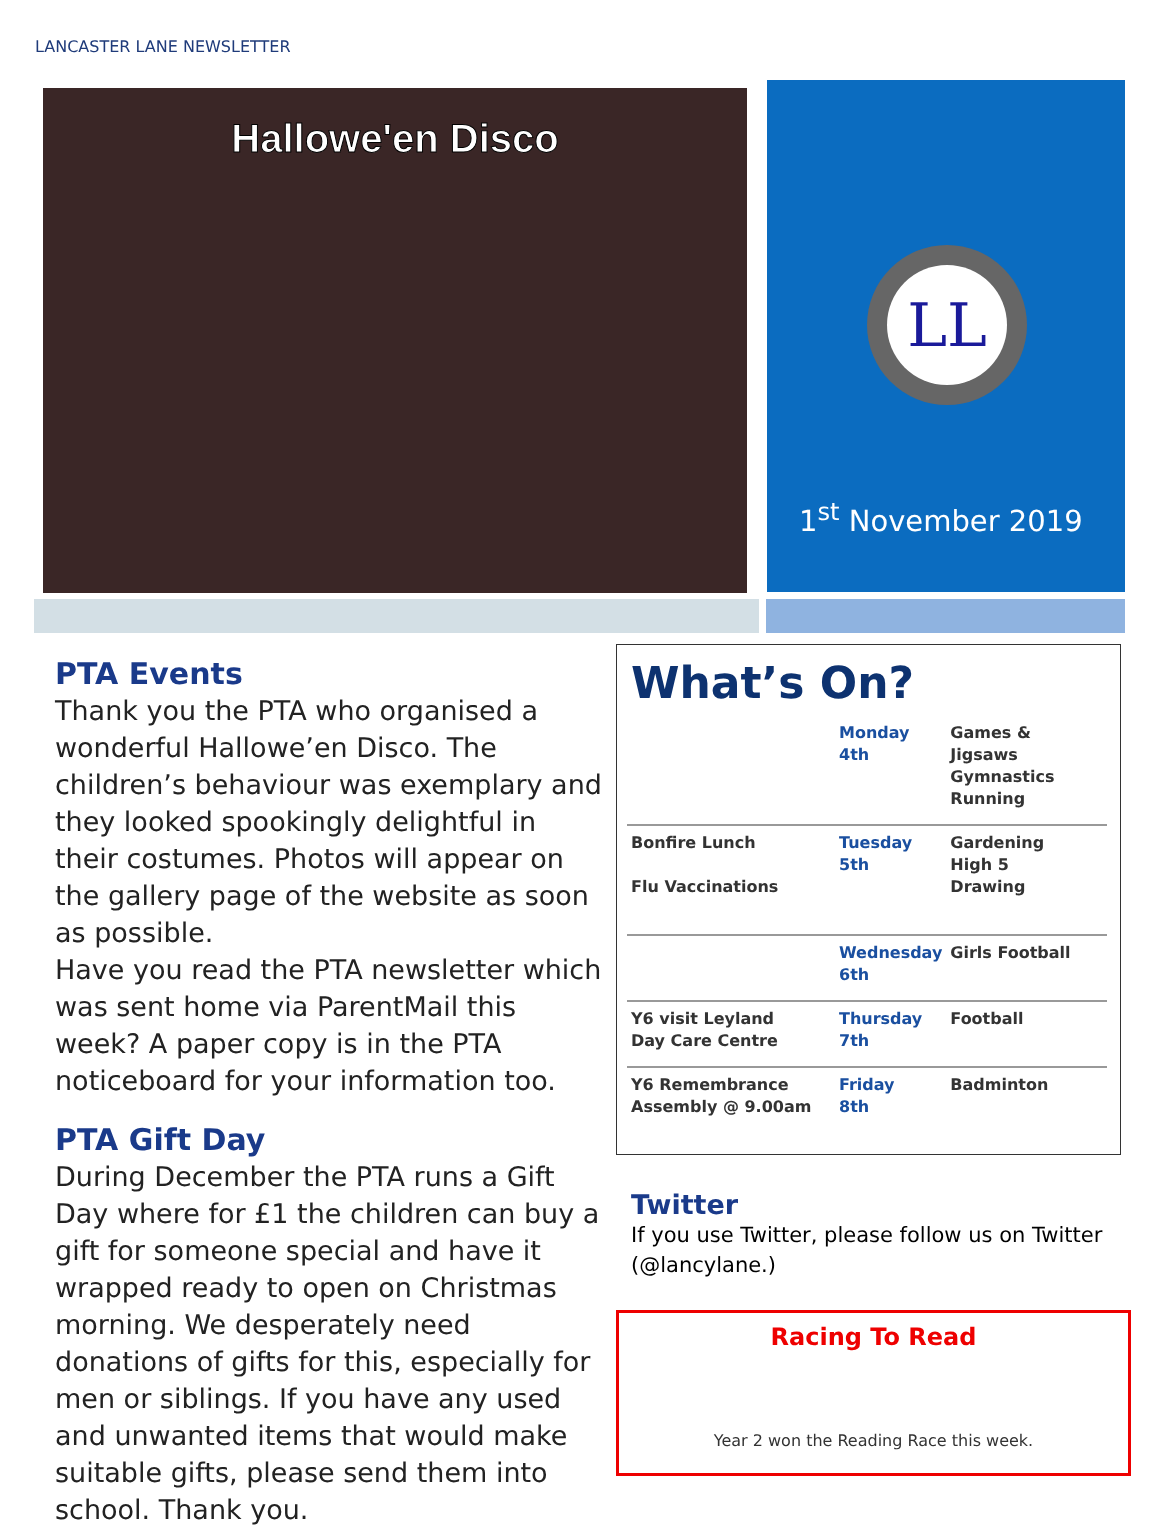LANCASTER LANE NEWSLETTER
Hallowe'en Disco
LL
1<sup>st</sup> November 2019
PTA Events
Thank you the PTA who organised a wonderful Hallowe’en Disco. The children’s behaviour was exemplary and they looked spookingly delightful in their costumes. Photos will appear on the gallery page of the website as soon as possible.
Have you read the PTA newsletter which was sent home via ParentMail this week? A paper copy is in the PTA noticeboard for your information too.
PTA Gift Day
During December the PTA runs a Gift Day where for £1 the children can buy a gift for someone special and have it wrapped ready to open on Christmas morning. We desperately need donations of gifts for this, especially for men or siblings. If you have any used and unwanted items that would make suitable gifts, please send them into school. Thank you.
What’s On?
| | Monday 4th | Games & Jigsaws Gymnastics Running |
| Bonfire Lunch Flu Vaccinations | Tuesday 5th | Gardening High 5 Drawing |
| | Wednesday 6th | Girls Football |
| Y6 visit Leyland Day Care Centre | Thursday 7th | Football |
| Y6 Remembrance Assembly @ 9.00am | Friday 8th | Badminton |
Twitter
If you use Twitter, please follow us on Twitter (@lancylane.)
Racing To Read
Year 2 won the Reading Race this week.